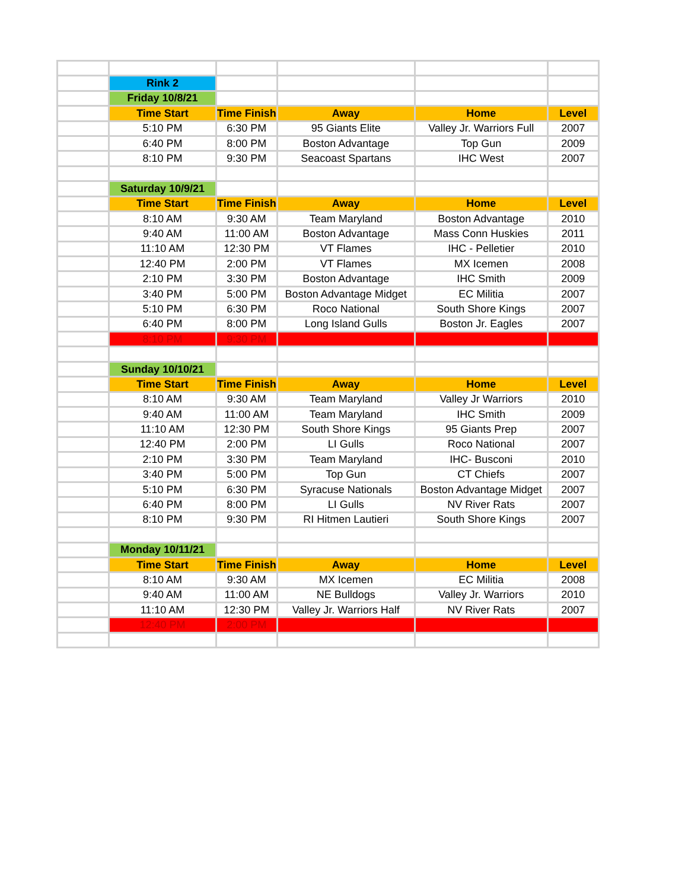| | Rink 2 | | | | |
| | Friday 10/8/21 | | | | |
| | Time Start | Time Finish | Away | Home | Level |
| | 5:10 PM | 6:30 PM | 95 Giants Elite | Valley Jr. Warriors Full | 2007 |
| | 6:40 PM | 8:00 PM | Boston Advantage | Top Gun | 2009 |
| | 8:10 PM | 9:30 PM | Seacoast Spartans | IHC West | 2007 |
| | Saturday 10/9/21 | | | | |
| | Time Start | Time Finish | Away | Home | Level |
| | 8:10 AM | 9:30 AM | Team Maryland | Boston Advantage | 2010 |
| | 9:40 AM | 11:00 AM | Boston Advantage | Mass Conn Huskies | 2011 |
| | 11:10 AM | 12:30 PM | VT Flames | IHC - Pelletier | 2010 |
| | 12:40 PM | 2:00 PM | VT Flames | MX Icemen | 2008 |
| | 2:10 PM | 3:30 PM | Boston Advantage | IHC Smith | 2009 |
| | 3:40 PM | 5:00 PM | Boston Advantage Midget | EC Militia | 2007 |
| | 5:10 PM | 6:30 PM | Roco National | South Shore Kings | 2007 |
| | 6:40 PM | 8:00 PM | Long Island Gulls | Boston Jr. Eagles | 2007 |
| | 8:10 PM | 9:30 PM | | | |
| | Sunday 10/10/21 | | | | |
| | Time Start | Time Finish | Away | Home | Level |
| | 8:10 AM | 9:30 AM | Team Maryland | Valley Jr Warriors | 2010 |
| | 9:40 AM | 11:00 AM | Team Maryland | IHC Smith | 2009 |
| | 11:10 AM | 12:30 PM | South Shore Kings | 95 Giants Prep | 2007 |
| | 12:40 PM | 2:00 PM | LI Gulls | Roco National | 2007 |
| | 2:10 PM | 3:30 PM | Team Maryland | IHC- Busconi | 2010 |
| | 3:40 PM | 5:00 PM | Top Gun | CT Chiefs | 2007 |
| | 5:10 PM | 6:30 PM | Syracuse Nationals | Boston Advantage Midget | 2007 |
| | 6:40 PM | 8:00 PM | LI Gulls | NV River Rats | 2007 |
| | 8:10 PM | 9:30 PM | RI Hitmen Lautieri | South Shore Kings | 2007 |
| | Monday 10/11/21 | | | | |
| | Time Start | Time Finish | Away | Home | Level |
| | 8:10 AM | 9:30 AM | MX Icemen | EC Militia | 2008 |
| | 9:40 AM | 11:00 AM | NE Bulldogs | Valley Jr. Warriors | 2010 |
| | 11:10 AM | 12:30 PM | Valley Jr. Warriors Half | NV River Rats | 2007 |
| | 12:40 PM | 2:00 PM | | | |